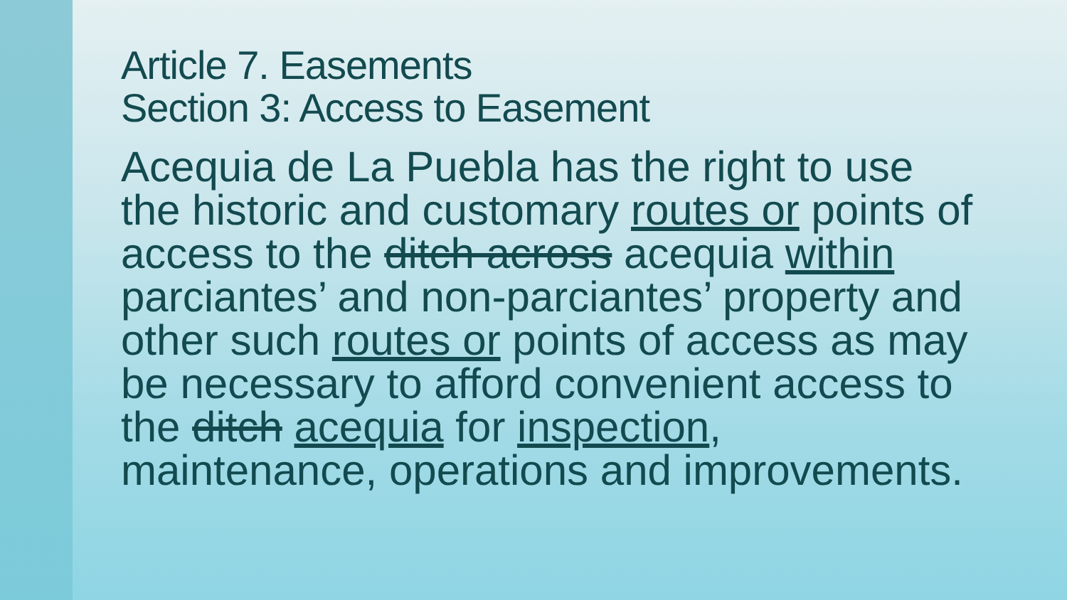Article 7. Easements
Section 3: Access to Easement
Acequia de La Puebla has the right to use the historic and customary routes or points of access to the ditch across acequia within parciantes’ and non-parciantes’ property and other such routes or points of access as may be necessary to afford convenient access to the ditch acequia for inspection, maintenance, operations and improvements.